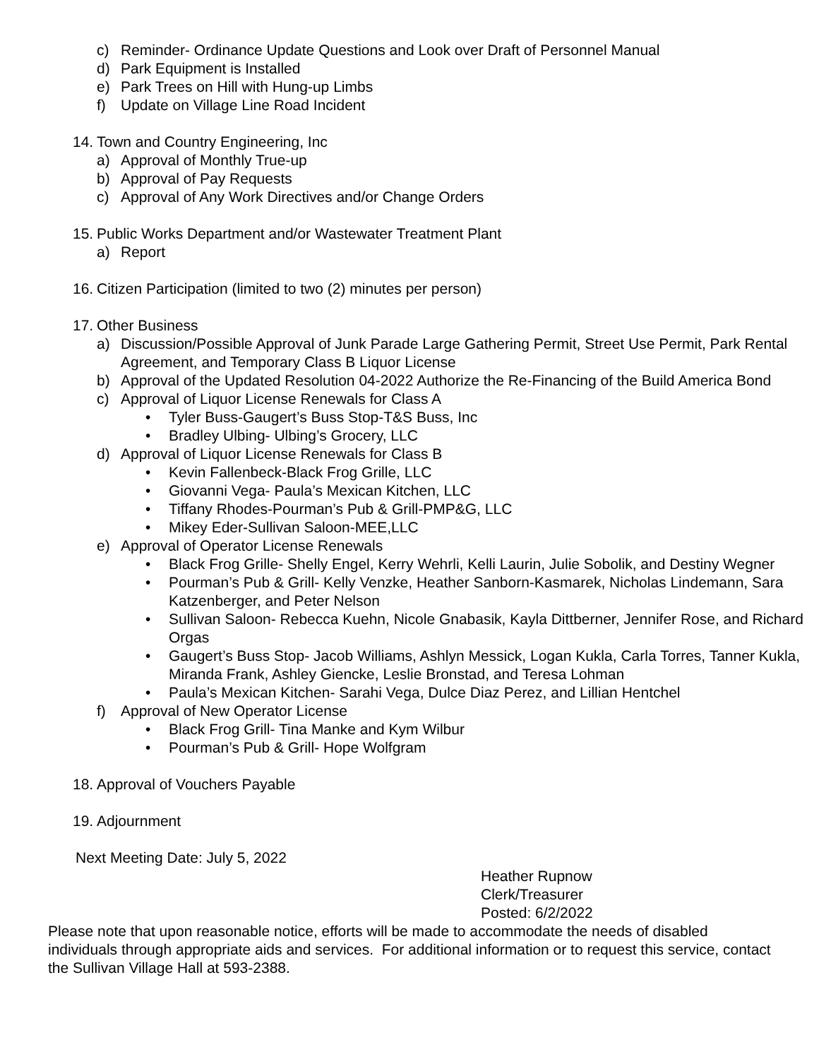c) Reminder- Ordinance Update Questions and Look over Draft of Personnel Manual
d) Park Equipment is Installed
e) Park Trees on Hill with Hung-up Limbs
f) Update on Village Line Road Incident
14. Town and Country Engineering, Inc
a) Approval of Monthly True-up
b) Approval of Pay Requests
c) Approval of Any Work Directives and/or Change Orders
15. Public Works Department and/or Wastewater Treatment Plant
a) Report
16. Citizen Participation (limited to two (2) minutes per person)
17. Other Business
a) Discussion/Possible Approval of Junk Parade Large Gathering Permit, Street Use Permit, Park Rental Agreement, and Temporary Class B Liquor License
b) Approval of the Updated Resolution 04-2022 Authorize the Re-Financing of the Build America Bond
c) Approval of Liquor License Renewals for Class A
• Tyler Buss-Gaugert’s Buss Stop-T&S Buss, Inc
• Bradley Ulbing- Ulbing’s Grocery, LLC
d) Approval of Liquor License Renewals for Class B
• Kevin Fallenbeck-Black Frog Grille, LLC
• Giovanni Vega- Paula’s Mexican Kitchen, LLC
• Tiffany Rhodes-Pourman’s Pub & Grill-PMP&G, LLC
• Mikey Eder-Sullivan Saloon-MEE,LLC
e) Approval of Operator License Renewals
• Black Frog Grille- Shelly Engel, Kerry Wehrli, Kelli Laurin, Julie Sobolik, and Destiny Wegner
• Pourman’s Pub & Grill- Kelly Venzke, Heather Sanborn-Kasmarek, Nicholas Lindemann, Sara Katzenberger, and Peter Nelson
• Sullivan Saloon- Rebecca Kuehn, Nicole Gnabasik, Kayla Dittberner, Jennifer Rose, and Richard Orgas
• Gaugert’s Buss Stop- Jacob Williams, Ashlyn Messick, Logan Kukla, Carla Torres, Tanner Kukla, Miranda Frank, Ashley Giencke, Leslie Bronstad, and Teresa Lohman
• Paula’s Mexican Kitchen- Sarahi Vega, Dulce Diaz Perez, and Lillian Hentchel
f) Approval of New Operator License
• Black Frog Grill- Tina Manke and Kym Wilbur
• Pourman’s Pub & Grill- Hope Wolfgram
18. Approval of Vouchers Payable
19. Adjournment
Next Meeting Date: July 5, 2022
Heather Rupnow
Clerk/Treasurer
Posted: 6/2/2022
Please note that upon reasonable notice, efforts will be made to accommodate the needs of disabled individuals through appropriate aids and services. For additional information or to request this service, contact the Sullivan Village Hall at 593-2388.